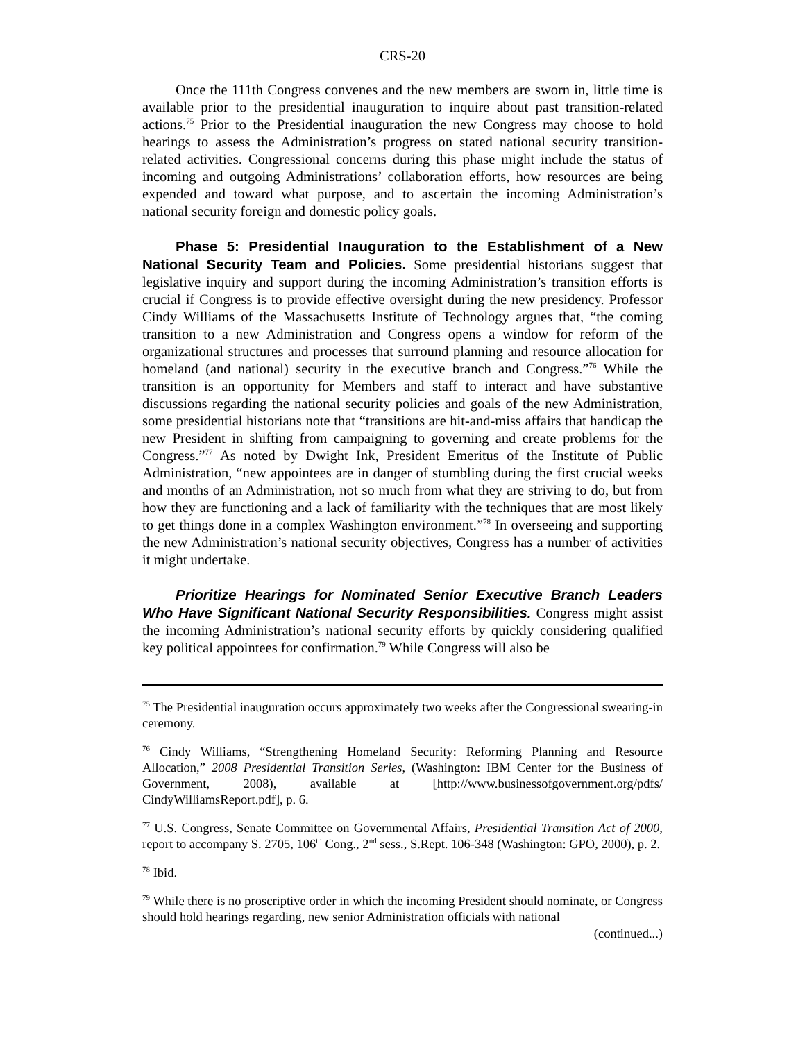CRS-20
Once the 111th Congress convenes and the new members are sworn in, little time is available prior to the presidential inauguration to inquire about past transition-related actions.<sup>75</sup> Prior to the Presidential inauguration the new Congress may choose to hold hearings to assess the Administration’s progress on stated national security transition-related activities. Congressional concerns during this phase might include the status of incoming and outgoing Administrations’ collaboration efforts, how resources are being expended and toward what purpose, and to ascertain the incoming Administration’s national security foreign and domestic policy goals.
Phase 5: Presidential Inauguration to the Establishment of a New National Security Team and Policies. Some presidential historians suggest that legislative inquiry and support during the incoming Administration’s transition efforts is crucial if Congress is to provide effective oversight during the new presidency. Professor Cindy Williams of the Massachusetts Institute of Technology argues that, “the coming transition to a new Administration and Congress opens a window for reform of the organizational structures and processes that surround planning and resource allocation for homeland (and national) security in the executive branch and Congress.”<sup>76</sup> While the transition is an opportunity for Members and staff to interact and have substantive discussions regarding the national security policies and goals of the new Administration, some presidential historians note that “transitions are hit-and-miss affairs that handicap the new President in shifting from campaigning to governing and create problems for the Congress.”<sup>77</sup> As noted by Dwight Ink, President Emeritus of the Institute of Public Administration, “new appointees are in danger of stumbling during the first crucial weeks and months of an Administration, not so much from what they are striving to do, but from how they are functioning and a lack of familiarity with the techniques that are most likely to get things done in a complex Washington environment.”<sup>78</sup> In overseeing and supporting the new Administration’s national security objectives, Congress has a number of activities it might undertake.
Prioritize Hearings for Nominated Senior Executive Branch Leaders Who Have Significant National Security Responsibilities. Congress might assist the incoming Administration’s national security efforts by quickly considering qualified key political appointees for confirmation.<sup>79</sup> While Congress will also be
<sup>75</sup> The Presidential inauguration occurs approximately two weeks after the Congressional swearing-in ceremony.
<sup>76</sup> Cindy Williams, “Strengthening Homeland Security: Reforming Planning and Resource Allocation,” 2008 Presidential Transition Series, (Washington: IBM Center for the Business of Government, 2008), available at [http://www.businessofgovernment.org/pdfs/ CindyWilliamsReport.pdf], p. 6.
<sup>77</sup> U.S. Congress, Senate Committee on Governmental Affairs, Presidential Transition Act of 2000, report to accompany S. 2705, 106<sup>th</sup> Cong., 2<sup>nd</sup> sess., S.Rept. 106-348 (Washington: GPO, 2000), p. 2.
<sup>78</sup> Ibid.
<sup>79</sup> While there is no proscriptive order in which the incoming President should nominate, or Congress should hold hearings regarding, new senior Administration officials with national
(continued...)